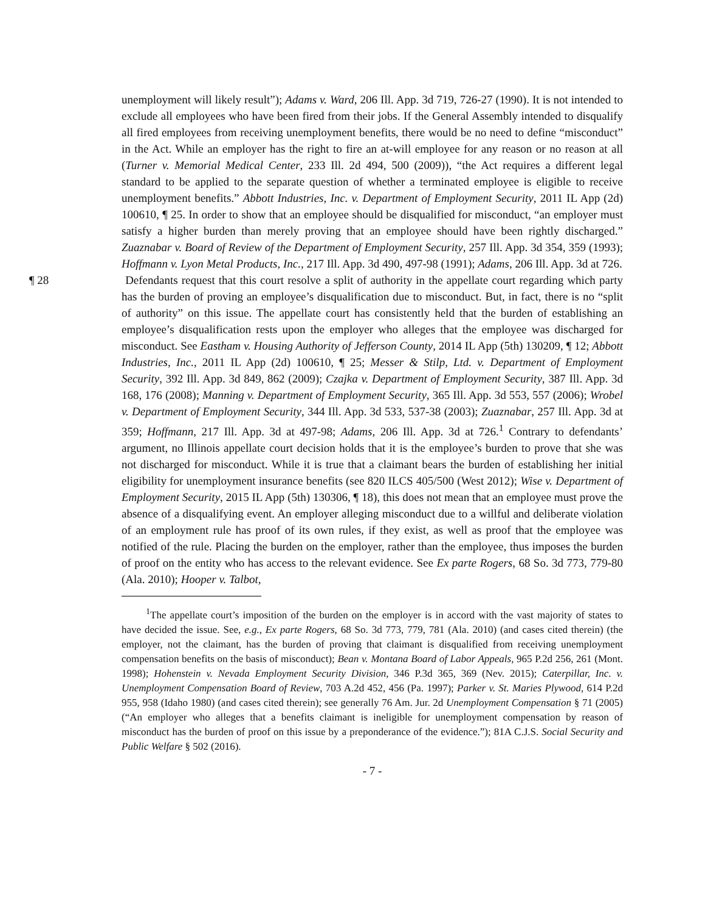unemployment will likely result”); Adams v. Ward, 206 Ill. App. 3d 719, 726-27 (1990). It is not intended to exclude all employees who have been fired from their jobs. If the General Assembly intended to disqualify all fired employees from receiving unemployment benefits, there would be no need to define “misconduct” in the Act. While an employer has the right to fire an at-will employee for any reason or no reason at all (Turner v. Memorial Medical Center, 233 Ill. 2d 494, 500 (2009)), “the Act requires a different legal standard to be applied to the separate question of whether a terminated employee is eligible to receive unemployment benefits.” Abbott Industries, Inc. v. Department of Employment Security, 2011 IL App (2d) 100610, ¶ 25. In order to show that an employee should be disqualified for misconduct, “an employer must satisfy a higher burden than merely proving that an employee should have been rightly discharged.” Zuaznabar v. Board of Review of the Department of Employment Security, 257 Ill. App. 3d 354, 359 (1993); Hoffmann v. Lyon Metal Products, Inc., 217 Ill. App. 3d 490, 497-98 (1991); Adams, 206 Ill. App. 3d at 726.
¶ 28 Defendants request that this court resolve a split of authority in the appellate court regarding which party has the burden of proving an employee’s disqualification due to misconduct. But, in fact, there is no “split of authority” on this issue. The appellate court has consistently held that the burden of establishing an employee’s disqualification rests upon the employer who alleges that the employee was discharged for misconduct. See Eastham v. Housing Authority of Jefferson County, 2014 IL App (5th) 130209, ¶ 12; Abbott Industries, Inc., 2011 IL App (2d) 100610, ¶ 25; Messer & Stilp, Ltd. v. Department of Employment Security, 392 Ill. App. 3d 849, 862 (2009); Czajka v. Department of Employment Security, 387 Ill. App. 3d 168, 176 (2008); Manning v. Department of Employment Security, 365 Ill. App. 3d 553, 557 (2006); Wrobel v. Department of Employment Security, 344 Ill. App. 3d 533, 537-38 (2003); Zuaznabar, 257 Ill. App. 3d at 359; Hoffmann, 217 Ill. App. 3d at 497-98; Adams, 206 Ill. App. 3d at 726.<sup>1</sup> Contrary to defendants’ argument, no Illinois appellate court decision holds that it is the employee’s burden to prove that she was not discharged for misconduct. While it is true that a claimant bears the burden of establishing her initial eligibility for unemployment insurance benefits (see 820 ILCS 405/500 (West 2012); Wise v. Department of Employment Security, 2015 IL App (5th) 130306, ¶ 18), this does not mean that an employee must prove the absence of a disqualifying event. An employer alleging misconduct due to a willful and deliberate violation of an employment rule has proof of its own rules, if they exist, as well as proof that the employee was notified of the rule. Placing the burden on the employer, rather than the employee, thus imposes the burden of proof on the entity who has access to the relevant evidence. See Ex parte Rogers, 68 So. 3d 773, 779-80 (Ala. 2010); Hooper v. Talbot,
<sup>1</sup> The appellate court’s imposition of the burden on the employer is in accord with the vast majority of states to have decided the issue. See, e.g., Ex parte Rogers, 68 So. 3d 773, 779, 781 (Ala. 2010) (and cases cited therein) (the employer, not the claimant, has the burden of proving that claimant is disqualified from receiving unemployment compensation benefits on the basis of misconduct); Bean v. Montana Board of Labor Appeals, 965 P.2d 256, 261 (Mont. 1998); Hohenstein v. Nevada Employment Security Division, 346 P.3d 365, 369 (Nev. 2015); Caterpillar, Inc. v. Unemployment Compensation Board of Review, 703 A.2d 452, 456 (Pa. 1997); Parker v. St. Maries Plywood, 614 P.2d 955, 958 (Idaho 1980) (and cases cited therein); see generally 76 Am. Jur. 2d Unemployment Compensation § 71 (2005) (“An employer who alleges that a benefits claimant is ineligible for unemployment compensation by reason of misconduct has the burden of proof on this issue by a preponderance of the evidence.”); 81A C.J.S. Social Security and Public Welfare § 502 (2016).
- 7 -